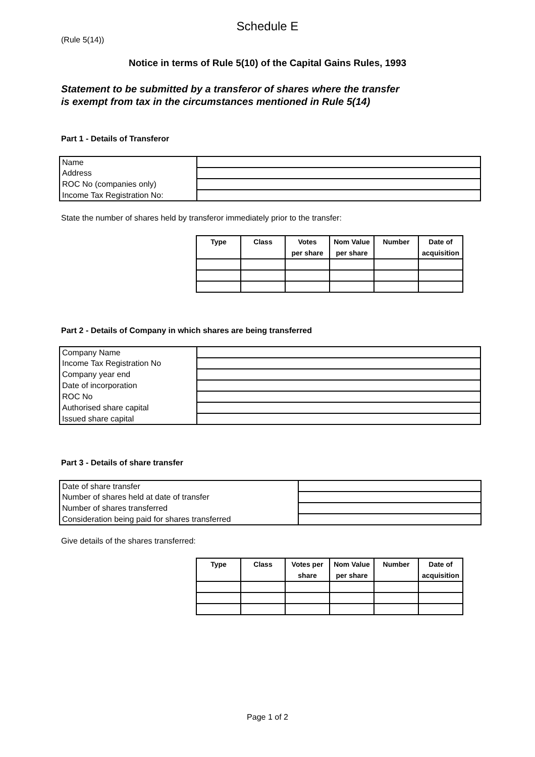Schedule E
(Rule 5(14))
Notice in terms of Rule 5(10) of the Capital Gains Rules, 1993
Statement to be submitted by a transferor of shares where the transfer
is exempt from tax in the circumstances mentioned in Rule 5(14)
Part 1 - Details of Transferor
| Name | |
| Address | |
| ROC No (companies only) | |
| Income Tax Registration No: | |
State the number of shares held by transferor immediately prior to the transfer:
| Type | Class | Votes per share | Nom Value per share | Number | Date of acquisition |
| --- | --- | --- | --- | --- | --- |
Part 2 - Details of Company in which shares are being transferred
| Company Name | |
| Income Tax Registration No | |
| Company year end | |
| Date of incorporation | |
| ROC No | |
| Authorised share capital | |
| Issued share capital | |
Part 3 - Details of share transfer
| Date of share transfer | |
| Number of shares held at date of transfer | |
| Number of shares transferred | |
| Consideration being paid for shares transferred | |
Give details of the shares transferred:
| Type | Class | Votes per share | Nom Value per share | Number | Date of acquisition |
| --- | --- | --- | --- | --- | --- |
Page 1 of 2